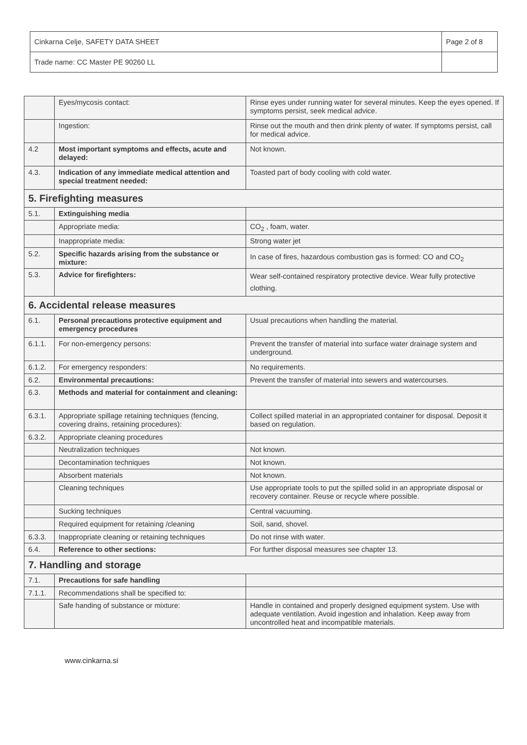| Cinkarna Celje, SAFETY DATA SHEET | Page 2 of 8 |
| Trade name: CC Master PE 90260 LL | |
| | Eyes/mycosis contact: | Rinse eyes under running water for several minutes. Keep the eyes opened. If symptoms persist, seek medical advice. |
| | Ingestion: | Rinse out the mouth and then drink plenty of water. If symptoms persist, call for medical advice. |
| 4.2 | Most important symptoms and effects, acute and delayed: | Not known. |
| 4.3. | Indication of any immediate medical attention and special treatment needed: | Toasted part of body cooling with cold water. |
| 5. Firefighting measures | | |
| 5.1. | Extinguishing media | |
| | Appropriate media: | CO<sub>2</sub> , foam, water. |
| | Inappropriate media: | Strong water jet |
| 5.2. | Specific hazards arising from the substance or mixture: | In case of fires, hazardous combustion gas is formed: CO and CO<sub>2</sub> |
| 5.3. | Advice for firefighters: | Wear self-contained respiratory protective device. Wear fully protective clothing. |
| 6. Accidental release measures | | |
| 6.1. | Personal precautions protective equipment and emergency procedures | Usual precautions when handling the material. |
| 6.1.1. | For non-emergency persons: | Prevent the transfer of material into surface water drainage system and underground. |
| 6.1.2. | For emergency responders: | No requirements. |
| 6.2. | Environmental precautions: | Prevent the transfer of material into sewers and watercourses. |
| 6.3. | Methods and material for containment and cleaning: | |
| 6.3.1. | Appropriate spillage retaining techniques (fencing, covering drains, retaining procedures): | Collect spilled material in an appropriated container for disposal. Deposit it based on regulation. |
| 6.3.2. | Appropriate cleaning procedures | |
| | Neutralization techniques | Not known. |
| | Decontamination techniques | Not known. |
| | Absorbent materials | Not known. |
| | Cleaning techniques | Use appropriate tools to put the spilled solid in an appropriate disposal or recovery container. Reuse or recycle where possible. |
| | Sucking techniques | Central vacuuming. |
| | Required equipment for retaining /cleaning | Soil, sand, shovel. |
| 6.3.3. | Inappropriate cleaning or retaining techniques | Do not rinse with water. |
| 6.4. | Reference to other sections: | For further disposal measures see chapter 13. |
| 7. Handling and storage | | |
| 7.1. | Precautions for safe handling | |
| 7.1.1. | Recommendations shall be specified to: | |
| | Safe handing of substance or mixture: | Handle in contained and properly designed equipment system. Use with adequate ventilation. Avoid ingestion and inhalation. Keep away from uncontrolled heat and incompatible materials. |
www.cinkarna.si